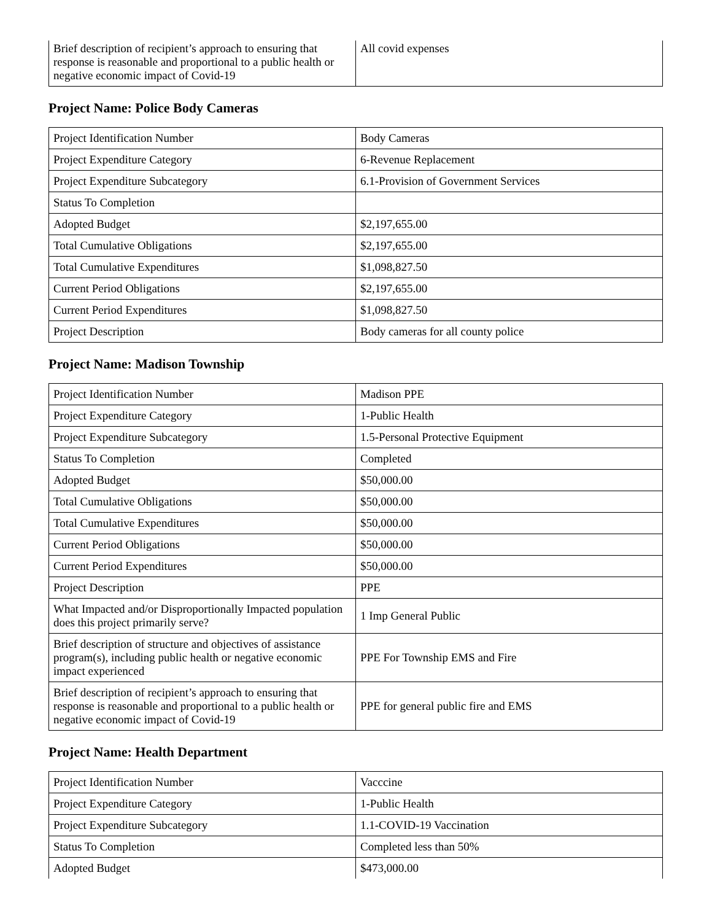| Brief description of recipient’s approach to ensuring that response is reasonable and proportional to a public health or negative economic impact of Covid-19 | All covid expenses |
Project Name: Police Body Cameras
| Project Identification Number | Body Cameras |
| Project Expenditure Category | 6-Revenue Replacement |
| Project Expenditure Subcategory | 6.1-Provision of Government Services |
| Status To Completion | |
| Adopted Budget | $2,197,655.00 |
| Total Cumulative Obligations | $2,197,655.00 |
| Total Cumulative Expenditures | $1,098,827.50 |
| Current Period Obligations | $2,197,655.00 |
| Current Period Expenditures | $1,098,827.50 |
| Project Description | Body cameras for all county police |
Project Name: Madison Township
| Project Identification Number | Madison PPE |
| Project Expenditure Category | 1-Public Health |
| Project Expenditure Subcategory | 1.5-Personal Protective Equipment |
| Status To Completion | Completed |
| Adopted Budget | $50,000.00 |
| Total Cumulative Obligations | $50,000.00 |
| Total Cumulative Expenditures | $50,000.00 |
| Current Period Obligations | $50,000.00 |
| Current Period Expenditures | $50,000.00 |
| Project Description | PPE |
| What Impacted and/or Disproportionally Impacted population does this project primarily serve? | 1 Imp General Public |
| Brief description of structure and objectives of assistance program(s), including public health or negative economic impact experienced | PPE For Township EMS and Fire |
| Brief description of recipient’s approach to ensuring that response is reasonable and proportional to a public health or negative economic impact of Covid-19 | PPE for general public fire and EMS |
Project Name: Health Department
| Project Identification Number | Vacccine |
| Project Expenditure Category | 1-Public Health |
| Project Expenditure Subcategory | 1.1-COVID-19 Vaccination |
| Status To Completion | Completed less than 50% |
| Adopted Budget | $473,000.00 |